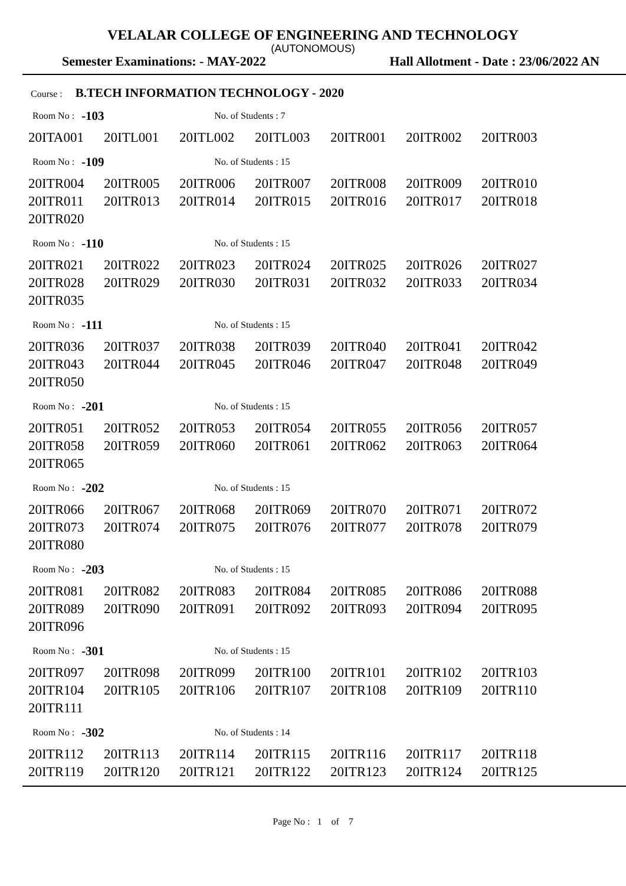VELALAR COLLEGE OF ENGINEERING AND TECHNOLOGY
(AUTONOMOUS)
Semester Examinations: - MAY-2022 Hall Allotment - Date : 23/06/2022 AN
Course : B.TECH INFORMATION TECHNOLOGY - 2020
Room No : -103 No. of Students : 7
| 20ITA001 | 20ITL001 | 20ITL002 | 20ITL003 | 20ITR001 | 20ITR002 | 20ITR003 |
Room No : -109 No. of Students : 15
| 20ITR004 | 20ITR005 | 20ITR006 | 20ITR007 | 20ITR008 | 20ITR009 | 20ITR010 |
| 20ITR011 | 20ITR013 | 20ITR014 | 20ITR015 | 20ITR016 | 20ITR017 | 20ITR018 |
| 20ITR020 | | | | | | |
Room No : -110 No. of Students : 15
| 20ITR021 | 20ITR022 | 20ITR023 | 20ITR024 | 20ITR025 | 20ITR026 | 20ITR027 |
| 20ITR028 | 20ITR029 | 20ITR030 | 20ITR031 | 20ITR032 | 20ITR033 | 20ITR034 |
| 20ITR035 | | | | | | |
Room No : -111 No. of Students : 15
| 20ITR036 | 20ITR037 | 20ITR038 | 20ITR039 | 20ITR040 | 20ITR041 | 20ITR042 |
| 20ITR043 | 20ITR044 | 20ITR045 | 20ITR046 | 20ITR047 | 20ITR048 | 20ITR049 |
| 20ITR050 | | | | | | |
Room No : -201 No. of Students : 15
| 20ITR051 | 20ITR052 | 20ITR053 | 20ITR054 | 20ITR055 | 20ITR056 | 20ITR057 |
| 20ITR058 | 20ITR059 | 20ITR060 | 20ITR061 | 20ITR062 | 20ITR063 | 20ITR064 |
| 20ITR065 | | | | | | |
Room No : -202 No. of Students : 15
| 20ITR066 | 20ITR067 | 20ITR068 | 20ITR069 | 20ITR070 | 20ITR071 | 20ITR072 |
| 20ITR073 | 20ITR074 | 20ITR075 | 20ITR076 | 20ITR077 | 20ITR078 | 20ITR079 |
| 20ITR080 | | | | | | |
Room No : -203 No. of Students : 15
| 20ITR081 | 20ITR082 | 20ITR083 | 20ITR084 | 20ITR085 | 20ITR086 | 20ITR088 |
| 20ITR089 | 20ITR090 | 20ITR091 | 20ITR092 | 20ITR093 | 20ITR094 | 20ITR095 |
| 20ITR096 | | | | | | |
Room No : -301 No. of Students : 15
| 20ITR097 | 20ITR098 | 20ITR099 | 20ITR100 | 20ITR101 | 20ITR102 | 20ITR103 |
| 20ITR104 | 20ITR105 | 20ITR106 | 20ITR107 | 20ITR108 | 20ITR109 | 20ITR110 |
| 20ITR111 | | | | | | |
Room No : -302 No. of Students : 14
| 20ITR112 | 20ITR113 | 20ITR114 | 20ITR115 | 20ITR116 | 20ITR117 | 20ITR118 |
| 20ITR119 | 20ITR120 | 20ITR121 | 20ITR122 | 20ITR123 | 20ITR124 | 20ITR125 |
Page No : 1 of 7